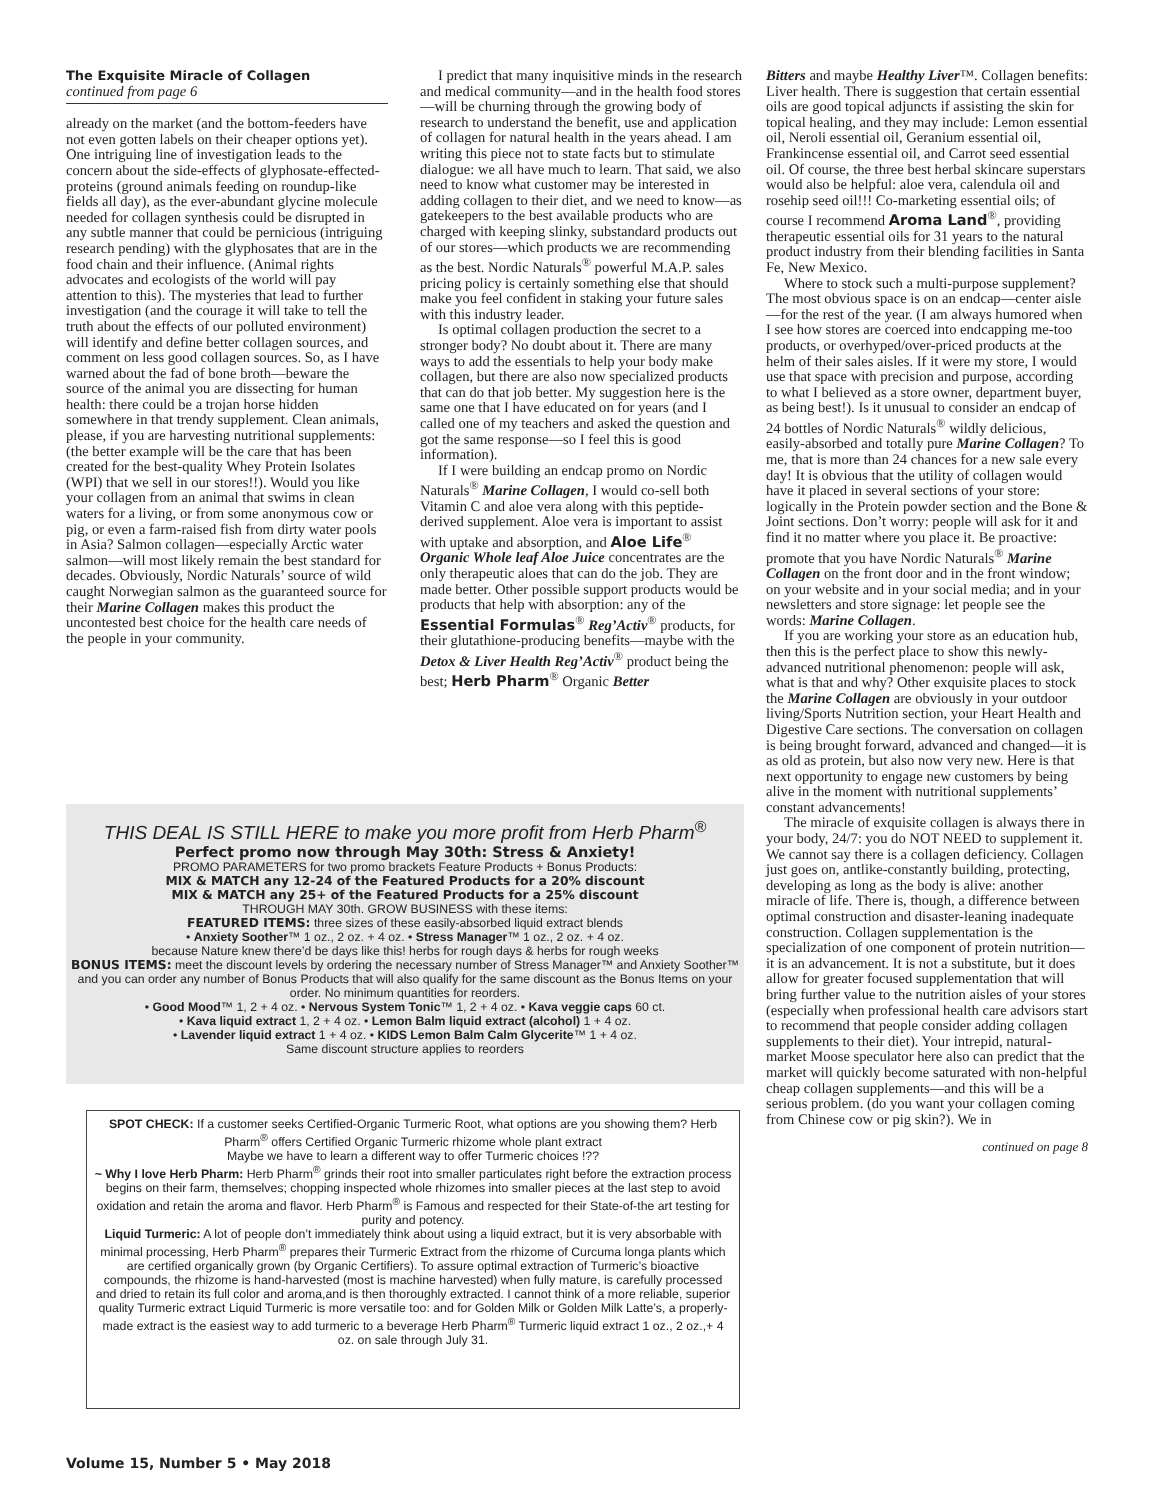The Exquisite Miracle of Collagen
continued from page 6
already on the market (and the bottom-feeders have not even gotten labels on their cheaper options yet). One intriguing line of investigation leads to the concern about the side-effects of glyphosate-effected-proteins (ground animals feeding on roundup-like fields all day), as the ever-abundant glycine molecule needed for collagen synthesis could be disrupted in any subtle manner that could be pernicious (intriguing research pending) with the glyphosates that are in the food chain and their influence. (Animal rights advocates and ecologists of the world will pay attention to this). The mysteries that lead to further investigation (and the courage it will take to tell the truth about the effects of our polluted environment) will identify and define better collagen sources, and comment on less good collagen sources. So, as I have warned about the fad of bone broth—beware the source of the animal you are dissecting for human health: there could be a trojan horse hidden somewhere in that trendy supplement. Clean animals, please, if you are harvesting nutritional supplements: (the better example will be the care that has been created for the best-quality Whey Protein Isolates (WPI) that we sell in our stores!!). Would you like your collagen from an animal that swims in clean waters for a living, or from some anonymous cow or pig, or even a farm-raised fish from dirty water pools in Asia? Salmon collagen—especially Arctic water salmon—will most likely remain the best standard for decades. Obviously, Nordic Naturals’ source of wild caught Norwegian salmon as the guaranteed source for their Marine Collagen makes this product the uncontested best choice for the health care needs of the people in your community.
I predict that many inquisitive minds in the research and medical community—and in the health food stores—will be churning through the growing body of research to understand the benefit, use and application of collagen for natural health in the years ahead. I am writing this piece not to state facts but to stimulate dialogue: we all have much to learn. That said, we also need to know what customer may be interested in adding collagen to their diet, and we need to know—as gatekeepers to the best available products who are charged with keeping slinky, substandard products out of our stores—which products we are recommending as the best. Nordic Naturals<sup>®</sup> powerful M.A.P. sales pricing policy is certainly something else that should make you feel confident in staking your future sales with this industry leader.
Is optimal collagen production the secret to a stronger body? No doubt about it. There are many ways to add the essentials to help your body make collagen, but there are also now specialized products that can do that job better. My suggestion here is the same one that I have educated on for years (and I called one of my teachers and asked the question and got the same response—so I feel this is good information).
If I were building an endcap promo on Nordic Naturals<sup>®</sup> Marine Collagen, I would co-sell both Vitamin C and aloe vera along with this peptide-derived supplement. Aloe vera is important to assist with uptake and absorption, and Aloe Life<sup>®</sup> Organic Whole leaf Aloe Juice concentrates are the only therapeutic aloes that can do the job. They are made better. Other possible support products would be products that help with absorption: any of the Essential Formulas<sup>®</sup> Reg’Activ<sup>®</sup> products, for their glutathione-producing benefits—maybe with the Detox & Liver Health Reg’Activ<sup>®</sup> product being the best; Herb Pharm<sup>®</sup> Organic Better
Bitters and maybe Healthy Liver™. Collagen benefits: Liver health. There is suggestion that certain essential oils are good topical adjuncts if assisting the skin for topical healing, and they may include: Lemon essential oil, Neroli essential oil, Geranium essential oil, Frankincense essential oil, and Carrot seed essential oil. Of course, the three best herbal skincare superstars would also be helpful: aloe vera, calendula oil and rosehip seed oil!!! Co-marketing essential oils; of course I recommend Aroma Land<sup>®</sup>, providing therapeutic essential oils for 31 years to the natural product industry from their blending facilities in Santa Fe, New Mexico.
Where to stock such a multi-purpose supplement? The most obvious space is on an endcap—center aisle—for the rest of the year. (I am always humored when I see how stores are coerced into endcapping me-too products, or overhyped/over-priced products at the helm of their sales aisles. If it were my store, I would use that space with precision and purpose, according to what I believed as a store owner, department buyer, as being best!). Is it unusual to consider an endcap of 24 bottles of Nordic Naturals<sup>®</sup> wildly delicious, easily-absorbed and totally pure Marine Collagen? To me, that is more than 24 chances for a new sale every day! It is obvious that the utility of collagen would have it placed in several sections of your store: logically in the Protein powder section and the Bone & Joint sections. Don’t worry: people will ask for it and find it no matter where you place it. Be proactive: promote that you have Nordic Naturals<sup>®</sup> Marine Collagen on the front door and in the front window; on your website and in your social media; and in your newsletters and store signage: let people see the words: Marine Collagen.
If you are working your store as an education hub, then this is the perfect place to show this newly-advanced nutritional phenomenon: people will ask, what is that and why? Other exquisite places to stock the Marine Collagen are obviously in your outdoor living/Sports Nutrition section, your Heart Health and Digestive Care sections. The conversation on collagen is being brought forward, advanced and changed—it is as old as protein, but also now very new. Here is that next opportunity to engage new customers by being alive in the moment with nutritional supplements’ constant advancements!
The miracle of exquisite collagen is always there in your body, 24/7: you do NOT NEED to supplement it. We cannot say there is a collagen deficiency. Collagen just goes on, antlike-constantly building, protecting, developing as long as the body is alive: another miracle of life. There is, though, a difference between optimal construction and disaster-leaning inadequate construction. Collagen supplementation is the specialization of one component of protein nutrition—it is an advancement. It is not a substitute, but it does allow for greater focused supplementation that will bring further value to the nutrition aisles of your stores (especially when professional health care advisors start to recommend that people consider adding collagen supplements to their diet). Your intrepid, natural-market Moose speculator here also can predict that the market will quickly become saturated with non-helpful cheap collagen supplements—and this will be a serious problem. (do you want your collagen coming from Chinese cow or pig skin?). We in
continued on page 8
THIS DEAL IS STILL HERE to make you more profit from Herb Pharm<sup>®</sup>
Perfect promo now through May 30th: Stress & Anxiety!
PROMO PARAMETERS for two promo brackets Feature Products + Bonus Products:
MIX & MATCH any 12-24 of the Featured Products for a 20% discount
MIX & MATCH any 25+ of the Featured Products for a 25% discount
THROUGH MAY 30th. GROW BUSINESS with these items:
FEATURED ITEMS: three sizes of these easily-absorbed liquid extract blends
• Anxiety Soother™ 1 oz., 2 oz. + 4 oz. • Stress Manager™ 1 oz., 2 oz. + 4 oz.
because Nature knew there’d be days like this! herbs for rough days & herbs for rough weeks
BONUS ITEMS: meet the discount levels by ordering the necessary number of Stress Manager™ and Anxiety Soother™ and you can order any number of Bonus Products that will also qualify for the same discount as the Bonus Items on your order. No minimum quantities for reorders.
• Good Mood™ 1, 2 + 4 oz. • Nervous System Tonic™ 1, 2 + 4 oz. • Kava veggie caps 60 ct.
• Kava liquid extract 1, 2 + 4 oz. • Lemon Balm liquid extract (alcohol) 1 + 4 oz.
• Lavender liquid extract 1 + 4 oz. • KIDS Lemon Balm Calm Glycerite™ 1 + 4 oz.
Same discount structure applies to reorders
SPOT CHECK: If a customer seeks Certified-Organic Turmeric Root, what options are you showing them? Herb Pharm<sup>®</sup> offers Certified Organic Turmeric rhizome whole plant extract
Maybe we have to learn a different way to offer Turmeric choices !??
~ Why I love Herb Pharm: Herb Pharm<sup>®</sup> grinds their root into smaller particulates right before the extraction process begins on their farm, themselves; chopping inspected whole rhizomes into smaller pieces at the last step to avoid oxidation and retain the aroma and flavor. Herb Pharm<sup>®</sup> is Famous and respected for their State-of-the art testing for purity and potency.
Liquid Turmeric: A lot of people don’t immediately think about using a liquid extract, but it is very absorbable with minimal processing, Herb Pharm<sup>®</sup> prepares their Turmeric Extract from the rhizome of Curcuma longa plants which are certified organically grown (by Organic Certifiers). To assure optimal extraction of Turmeric’s bioactive compounds, the rhizome is hand-harvested (most is machine harvested) when fully mature, is carefully processed and dried to retain its full color and aroma,and is then thoroughly extracted. I cannot think of a more reliable, superior quality Turmeric extract Liquid Turmeric is more versatile too: and for Golden Milk or Golden Milk Latte’s, a properly-made extract is the easiest way to add turmeric to a beverage Herb Pharm<sup>®</sup> Turmeric liquid extract 1 oz., 2 oz.,+ 4 oz. on sale through July 31.
Volume 15, Number 5 • May 2018